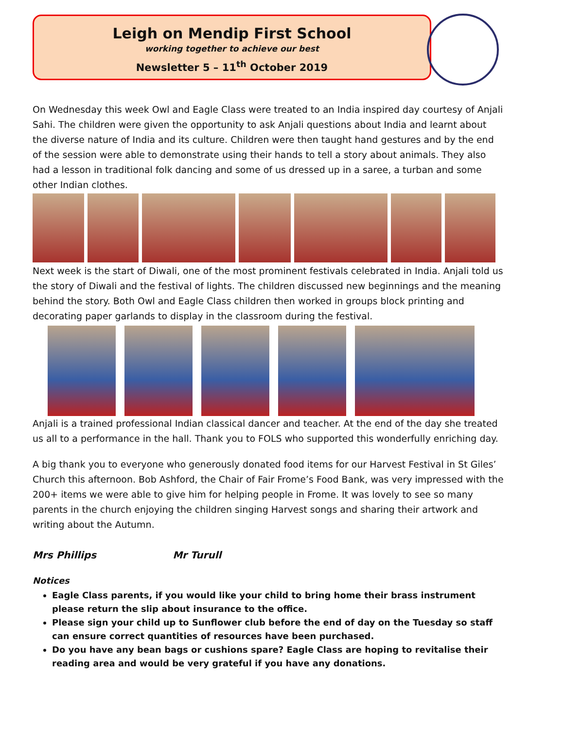Leigh on Mendip First School
working together to achieve our best
Newsletter 5 – 11<sup>th</sup> October 2019
On Wednesday this week Owl and Eagle Class were treated to an India inspired day courtesy of Anjali Sahi. The children were given the opportunity to ask Anjali questions about India and learnt about the diverse nature of India and its culture. Children were then taught hand gestures and by the end of the session were able to demonstrate using their hands to tell a story about animals. They also had a lesson in traditional folk dancing and some of us dressed up in a saree, a turban and some other Indian clothes.
Next week is the start of Diwali, one of the most prominent festivals celebrated in India. Anjali told us the story of Diwali and the festival of lights. The children discussed new beginnings and the meaning behind the story. Both Owl and Eagle Class children then worked in groups block printing and decorating paper garlands to display in the classroom during the festival.
Anjali is a trained professional Indian classical dancer and teacher. At the end of the day she treated us all to a performance in the hall. Thank you to FOLS who supported this wonderfully enriching day.
A big thank you to everyone who generously donated food items for our Harvest Festival in St Giles’ Church this afternoon. Bob Ashford, the Chair of Fair Frome’s Food Bank, was very impressed with the 200+ items we were able to give him for helping people in Frome. It was lovely to see so many parents in the church enjoying the children singing Harvest songs and sharing their artwork and writing about the Autumn.
Mrs Phillips Mr Turull
Notices
Eagle Class parents, if you would like your child to bring home their brass instrument please return the slip about insurance to the office.
Please sign your child up to Sunflower club before the end of day on the Tuesday so staff can ensure correct quantities of resources have been purchased.
Do you have any bean bags or cushions spare? Eagle Class are hoping to revitalise their reading area and would be very grateful if you have any donations.